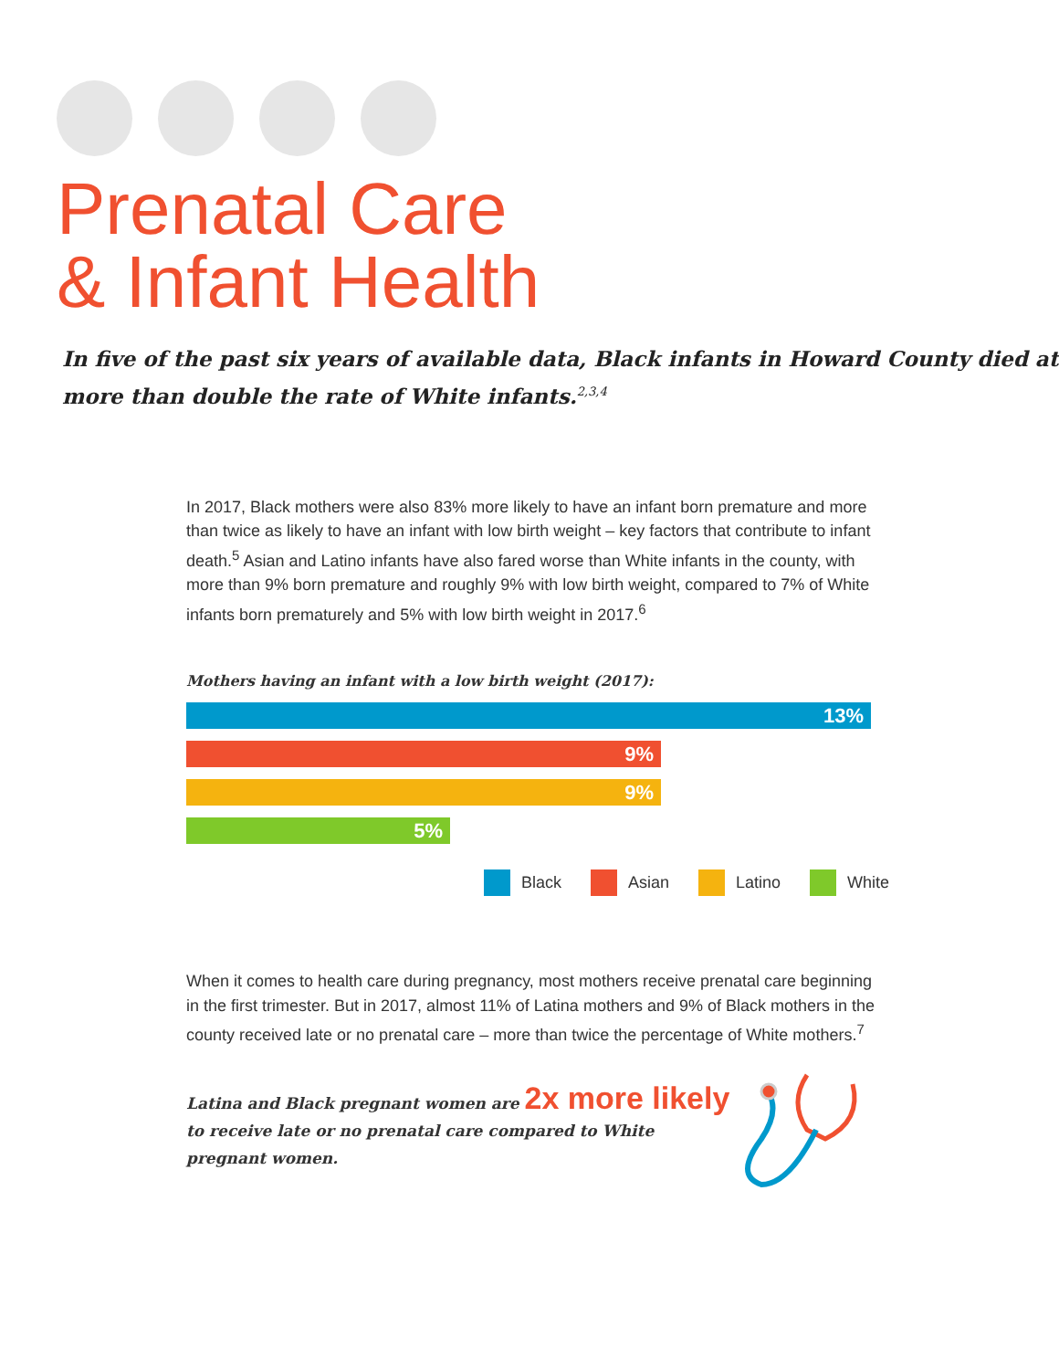Prenatal Care
& Infant Health
In five of the past six years of available data, Black infants in Howard County died at more than double the rate of White infants.<sup>2,3,4</sup>
In 2017, Black mothers were also 83% more likely to have an infant born premature and more than twice as likely to have an infant with low birth weight – key factors that contribute to infant death.<sup>5</sup> Asian and Latino infants have also fared worse than White infants in the county, with more than 9% born premature and roughly 9% with low birth weight, compared to 7% of White infants born prematurely and 5% with low birth weight in 2017.<sup>6</sup>
Mothers having an infant with a low birth weight (2017):
13%
9%
9%
5%
Black Asian Latino White
When it comes to health care during pregnancy, most mothers receive prenatal care beginning in the first trimester. But in 2017, almost 11% of Latina mothers and 9% of Black mothers in the county received late or no prenatal care – more than twice the percentage of White mothers.<sup>7</sup>
Latina and Black pregnant women are 2x more likely to receive late or no prenatal care compared to White pregnant women.